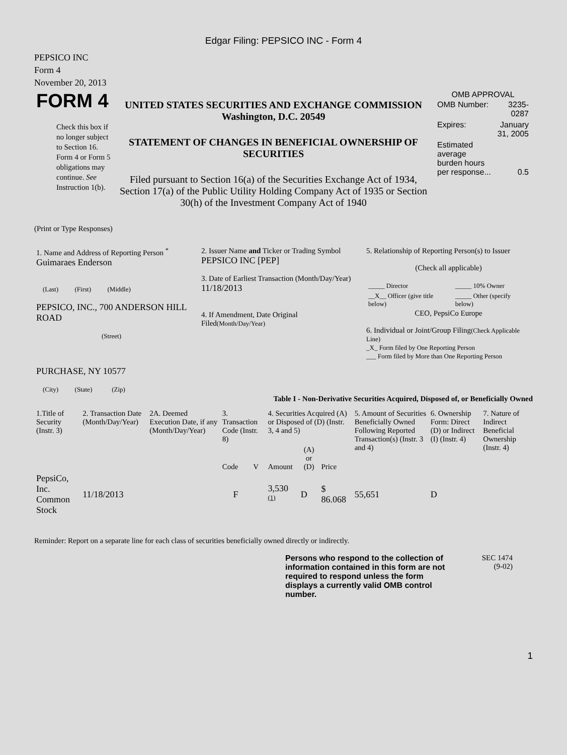Edgar Filing: PEPSICO INC - Form 4
PEPSICO INC
Form 4
November 20, 2013
| FORM 4 Check this box if no longer subject to Section 16. Form 4 or Form 5 obligations may continue. See Instruction 1(b). | UNITED STATES SECURITIES AND EXCHANGE COMMISSION Washington, D.C. 20549 STATEMENT OF CHANGES IN BENEFICIAL OWNERSHIP OF SECURITIES Filed pursuant to Section 16(a) of the Securities Exchange Act of 1934, Section 17(a) of the Public Utility Holding Company Act of 1935 or Section 30(h) of the Investment Company Act of 1940 | OMB APPROVAL / OMB Number: / 3235-0287 / / Expires: / January 31, 2005 / / Estimated average burden hours per response... / 0.5 / |
(Print or Type Responses)
| 1. Name and Address of Reporting Person <sup>*</sup> Guimaraes Enderson (Last) (First) (Middle) PEPSICO, INC., 700 ANDERSON HILL ROAD (Street) PURCHASE, NY 10577 (City) (State) (Zip) | 2. Issuer Name and Ticker or Trading Symbol PEPSICO INC [PEP] 3. Date of Earliest Transaction (Month/Day/Year) 11/18/2013 4. If Amendment, Date Original Filed (Month/Day/Year) | 5. Relationship of Reporting Person(s) to Issuer (Check all applicable) / _____ Director / _____ 10% Owner / / __X__ Officer (give title below) / _____ Other (specify below) / CEO, PepsiCo Europe 6. Individual or Joint/Group Filing (Check Applicable Line) _X_ Form filed by One Reporting Person ___ Form filed by More than One Reporting Person |
Table I - Non-Derivative Securities Acquired, Disposed of, or Beneficially Owned
| 1.Title of Security (Instr. 3) | 2. Transaction Date (Month/Day/Year) | 2A. Deemed Execution Date, if any (Month/Day/Year) | 3. Transaction Code (Instr. 8) | | 4. Securities Acquired (A) or Disposed of (D) (Instr. 3, 4 and 5) | | | 5. Amount of Securities Beneficially Owned Following Reported Transaction(s) (Instr. 3 and 4) | 6. Ownership Form: Direct (D) or Indirect (I) (Instr. 4) | 7. Nature of Indirect Beneficial Ownership (Instr. 4) |
| --- | --- | --- | --- | --- | --- | --- | --- | --- | --- | --- |
| | | | Code | V | Amount | (A) or (D) | Price | | | |
| PepsiCo, Inc. Common Stock | 11/18/2013 | | F | | 3,530 <sup>(1)</sup> | D | $ 86.068 | 55,651 | D | |
Reminder: Report on a separate line for each class of securities beneficially owned directly or indirectly.
| Persons who respond to the collection of information contained in this form are not required to respond unless the form displays a currently valid OMB control number. | SEC 1474 (9-02) |
1